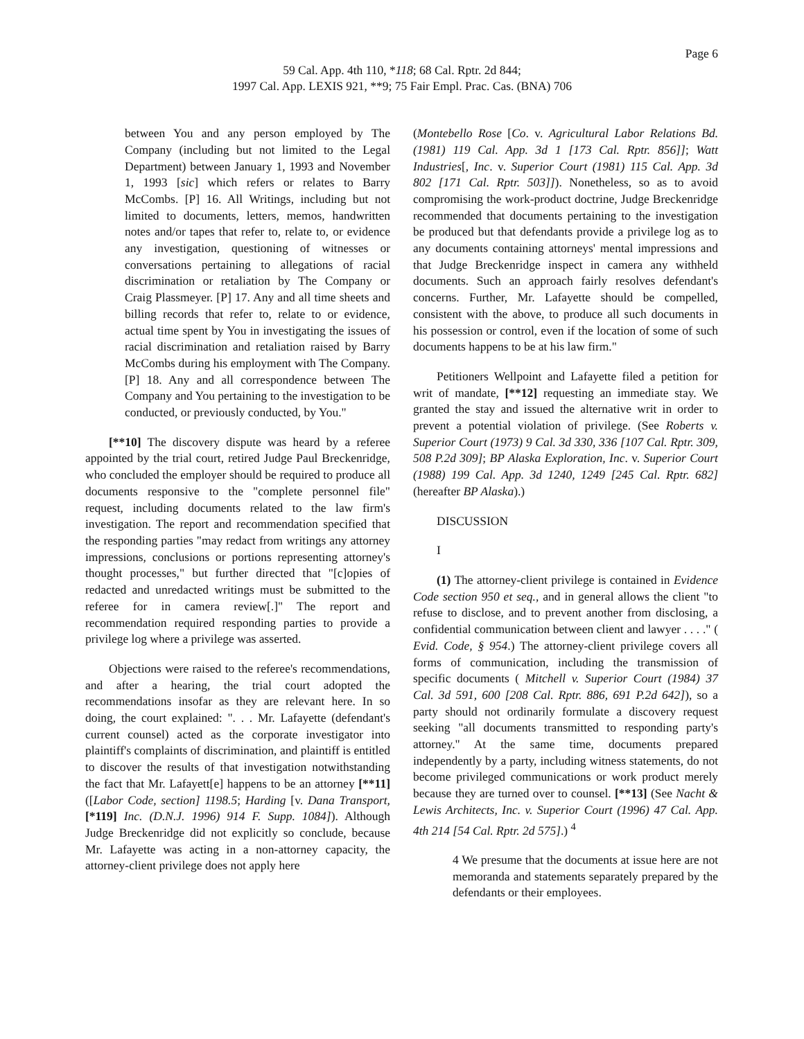Page 6
59 Cal. App. 4th 110, *118; 68 Cal. Rptr. 2d 844;
1997 Cal. App. LEXIS 921, **9; 75 Fair Empl. Prac. Cas. (BNA) 706
between You and any person employed by The Company (including but not limited to the Legal Department) between January 1, 1993 and November 1, 1993 [sic] which refers or relates to Barry McCombs. [P] 16. All Writings, including but not limited to documents, letters, memos, handwritten notes and/or tapes that refer to, relate to, or evidence any investigation, questioning of witnesses or conversations pertaining to allegations of racial discrimination or retaliation by The Company or Craig Plassmeyer. [P] 17. Any and all time sheets and billing records that refer to, relate to or evidence, actual time spent by You in investigating the issues of racial discrimination and retaliation raised by Barry McCombs during his employment with The Company. [P] 18. Any and all correspondence between The Company and You pertaining to the investigation to be conducted, or previously conducted, by You."
[**10] The discovery dispute was heard by a referee appointed by the trial court, retired Judge Paul Breckenridge, who concluded the employer should be required to produce all documents responsive to the "complete personnel file" request, including documents related to the law firm's investigation. The report and recommendation specified that the responding parties "may redact from writings any attorney impressions, conclusions or portions representing attorney's thought processes," but further directed that "[c]opies of redacted and unredacted writings must be submitted to the referee for in camera review[.]" The report and recommendation required responding parties to provide a privilege log where a privilege was asserted.
Objections were raised to the referee's recommendations, and after a hearing, the trial court adopted the recommendations insofar as they are relevant here. In so doing, the court explained: ". . . Mr. Lafayette (defendant's current counsel) acted as the corporate investigator into plaintiff's complaints of discrimination, and plaintiff is entitled to discover the results of that investigation notwithstanding the fact that Mr. Lafayett[e] happens to be an attorney [**11] ([Labor Code, section] 1198.5; Harding [v. Dana Transport, [*119] Inc. (D.N.J. 1996) 914 F. Supp. 1084]). Although Judge Breckenridge did not explicitly so conclude, because Mr. Lafayette was acting in a non-attorney capacity, the attorney-client privilege does not apply here
(Montebello Rose [Co. v. Agricultural Labor Relations Bd. (1981) 119 Cal. App. 3d 1 [173 Cal. Rptr. 856]]; Watt Industries[, Inc. v. Superior Court (1981) 115 Cal. App. 3d 802 [171 Cal. Rptr. 503]]). Nonetheless, so as to avoid compromising the work-product doctrine, Judge Breckenridge recommended that documents pertaining to the investigation be produced but that defendants provide a privilege log as to any documents containing attorneys' mental impressions and that Judge Breckenridge inspect in camera any withheld documents. Such an approach fairly resolves defendant's concerns. Further, Mr. Lafayette should be compelled, consistent with the above, to produce all such documents in his possession or control, even if the location of some of such documents happens to be at his law firm."
Petitioners Wellpoint and Lafayette filed a petition for writ of mandate, [**12] requesting an immediate stay. We granted the stay and issued the alternative writ in order to prevent a potential violation of privilege. (See Roberts v. Superior Court (1973) 9 Cal. 3d 330, 336 [107 Cal. Rptr. 309, 508 P.2d 309]; BP Alaska Exploration, Inc. v. Superior Court (1988) 199 Cal. App. 3d 1240, 1249 [245 Cal. Rptr. 682] (hereafter BP Alaska).)
DISCUSSION
I
(1) The attorney-client privilege is contained in Evidence Code section 950 et seq., and in general allows the client "to refuse to disclose, and to prevent another from disclosing, a confidential communication between client and lawyer . . . ." ( Evid. Code, § 954.) The attorney-client privilege covers all forms of communication, including the transmission of specific documents ( Mitchell v. Superior Court (1984) 37 Cal. 3d 591, 600 [208 Cal. Rptr. 886, 691 P.2d 642]), so a party should not ordinarily formulate a discovery request seeking "all documents transmitted to responding party's attorney." At the same time, documents prepared independently by a party, including witness statements, do not become privileged communications or work product merely because they are turned over to counsel. [**13] (See Nacht & Lewis Architects, Inc. v. Superior Court (1996) 47 Cal. App. 4th 214 [54 Cal. Rptr. 2d 575].) <sup>4</sup>
4 We presume that the documents at issue here are not memoranda and statements separately prepared by the defendants or their employees.